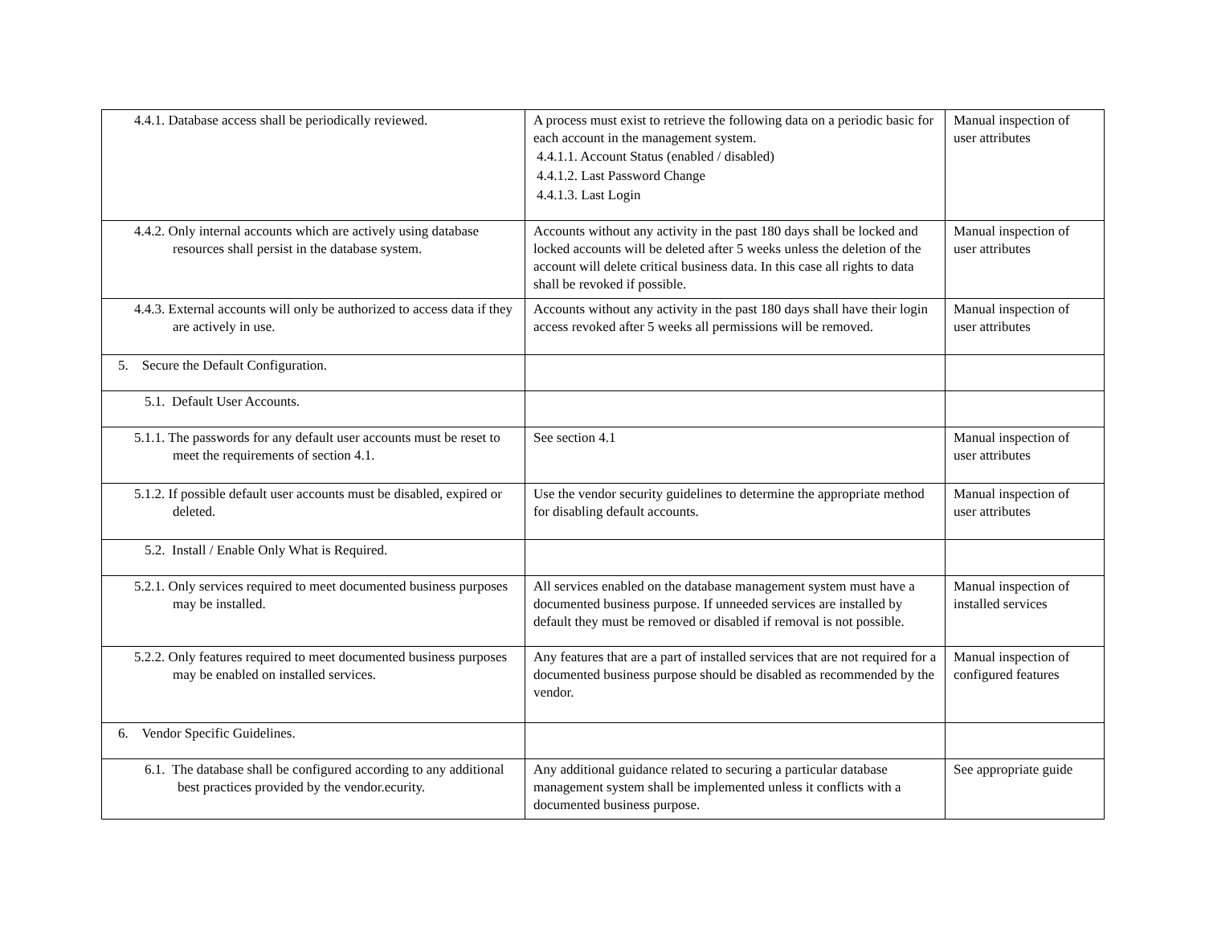| 4.4.1. Database access shall be periodically reviewed. | A process must exist to retrieve the following data on a periodic basic for each account in the management system. 4.4.1.1. Account Status (enabled / disabled) 4.4.1.2. Last Password Change 4.4.1.3. Last Login | Manual inspection of user attributes |
| 4.4.2. Only internal accounts which are actively using database resources shall persist in the database system. | Accounts without any activity in the past 180 days shall be locked and locked accounts will be deleted after 5 weeks unless the deletion of the account will delete critical business data. In this case all rights to data shall be revoked if possible. | Manual inspection of user attributes |
| 4.4.3. External accounts will only be authorized to access data if they are actively in use. | Accounts without any activity in the past 180 days shall have their login access revoked after 5 weeks all permissions will be removed. | Manual inspection of user attributes |
| 5. Secure the Default Configuration. | | |
| 5.1. Default User Accounts. | | |
| 5.1.1. The passwords for any default user accounts must be reset to meet the requirements of section 4.1. | See section 4.1 | Manual inspection of user attributes |
| 5.1.2. If possible default user accounts must be disabled, expired or deleted. | Use the vendor security guidelines to determine the appropriate method for disabling default accounts. | Manual inspection of user attributes |
| 5.2. Install / Enable Only What is Required. | | |
| 5.2.1. Only services required to meet documented business purposes may be installed. | All services enabled on the database management system must have a documented business purpose. If unneeded services are installed by default they must be removed or disabled if removal is not possible. | Manual inspection of installed services |
| 5.2.2. Only features required to meet documented business purposes may be enabled on installed services. | Any features that are a part of installed services that are not required for a documented business purpose should be disabled as recommended by the vendor. | Manual inspection of configured features |
| 6. Vendor Specific Guidelines. | | |
| 6.1. The database shall be configured according to any additional best practices provided by the vendor.ecurity. | Any additional guidance related to securing a particular database management system shall be implemented unless it conflicts with a documented business purpose. | See appropriate guide |